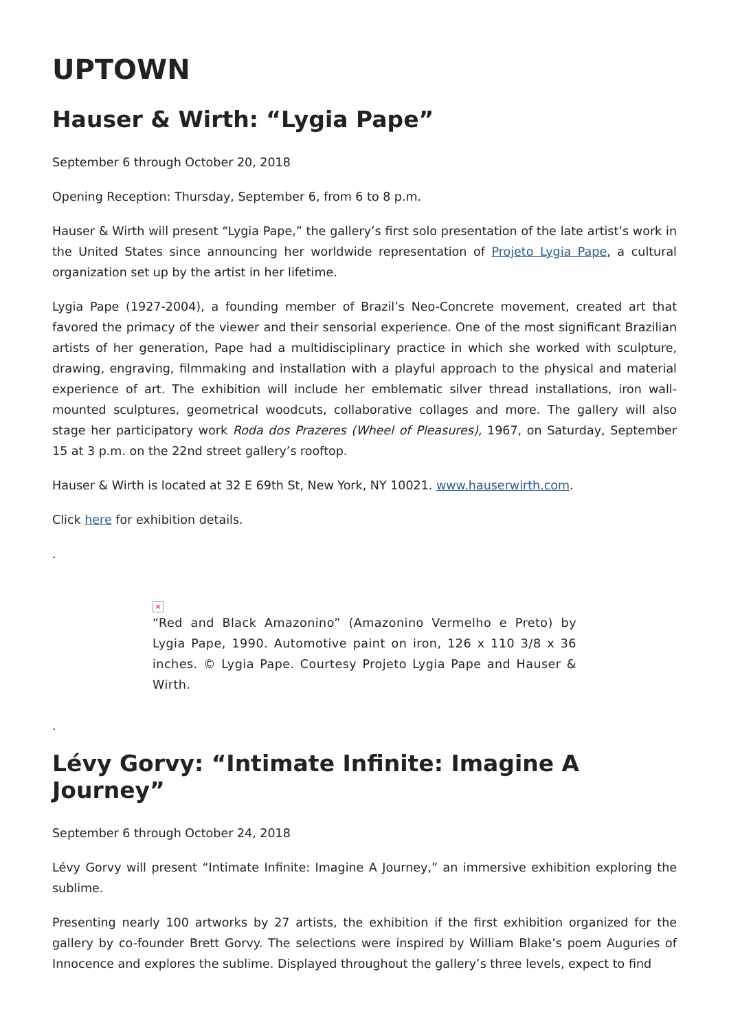UPTOWN
Hauser & Wirth: “Lygia Pape”
September 6 through October 20, 2018
Opening Reception: Thursday, September 6, from 6 to 8 p.m.
Hauser & Wirth will present “Lygia Pape,” the gallery’s first solo presentation of the late artist’s work in the United States since announcing her worldwide representation of Projeto Lygia Pape, a cultural organization set up by the artist in her lifetime.
Lygia Pape (1927-2004), a founding member of Brazil’s Neo-Concrete movement, created art that favored the primacy of the viewer and their sensorial experience. One of the most significant Brazilian artists of her generation, Pape had a multidisciplinary practice in which she worked with sculpture, drawing, engraving, filmmaking and installation with a playful approach to the physical and material experience of art. The exhibition will include her emblematic silver thread installations, iron wall-mounted sculptures, geometrical woodcuts, collaborative collages and more. The gallery will also stage her participatory work Roda dos Prazeres (Wheel of Pleasures), 1967, on Saturday, September 15 at 3 p.m. on the 22nd street gallery’s rooftop.
Hauser & Wirth is located at 32 E 69th St, New York, NY 10021. www.hauserwirth.com.
Click here for exhibition details.
.
×
“Red and Black Amazonino” (Amazonino Vermelho e Preto) by Lygia Pape, 1990. Automotive paint on iron, 126 x 110 3/8 x 36 inches. © Lygia Pape. Courtesy Projeto Lygia Pape and Hauser & Wirth.
.
Lévy Gorvy: “Intimate Infinite: Imagine A Journey”
September 6 through October 24, 2018
Lévy Gorvy will present “Intimate Infinite: Imagine A Journey,” an immersive exhibition exploring the sublime.
Presenting nearly 100 artworks by 27 artists, the exhibition if the first exhibition organized for the gallery by co-founder Brett Gorvy. The selections were inspired by William Blake’s poem Auguries of Innocence and explores the sublime. Displayed throughout the gallery’s three levels, expect to find